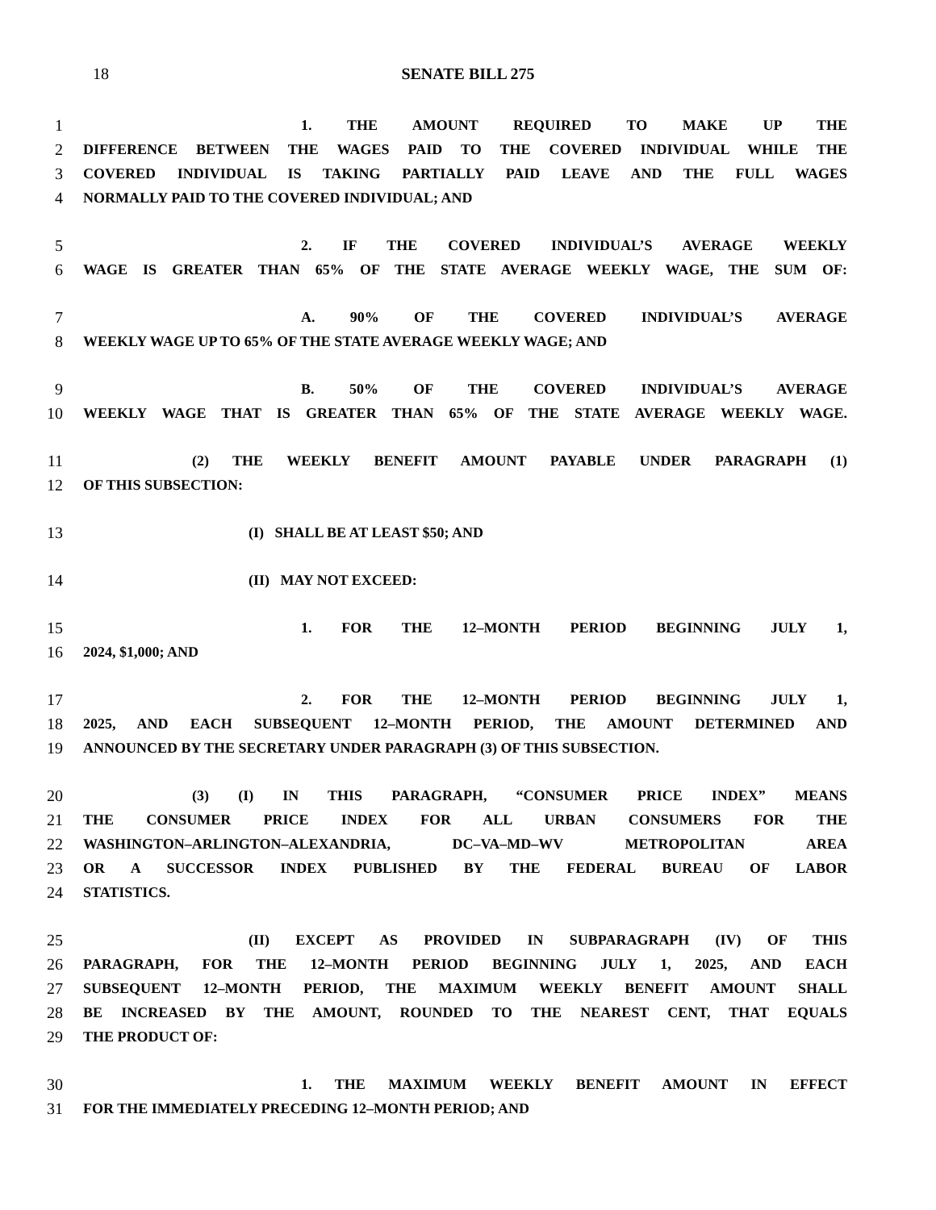18
SENATE BILL 275
1 1. THE AMOUNT REQUIRED TO MAKE UP THE
2 DIFFERENCE BETWEEN THE WAGES PAID TO THE COVERED INDIVIDUAL WHILE THE
3 COVERED INDIVIDUAL IS TAKING PARTIALLY PAID LEAVE AND THE FULL WAGES
4 NORMALLY PAID TO THE COVERED INDIVIDUAL; AND
5 2. IF THE COVERED INDIVIDUAL’S AVERAGE WEEKLY
6 WAGE IS GREATER THAN 65% OF THE STATE AVERAGE WEEKLY WAGE, THE SUM OF:
7 A. 90% OF THE COVERED INDIVIDUAL’S AVERAGE
8 WEEKLY WAGE UP TO 65% OF THE STATE AVERAGE WEEKLY WAGE; AND
9 B. 50% OF THE COVERED INDIVIDUAL’S AVERAGE
10 WEEKLY WAGE THAT IS GREATER THAN 65% OF THE STATE AVERAGE WEEKLY WAGE.
11 (2) THE WEEKLY BENEFIT AMOUNT PAYABLE UNDER PARAGRAPH (1)
12 OF THIS SUBSECTION:
13 (I) SHALL BE AT LEAST $50; AND
14 (II) MAY NOT EXCEED:
15 1. FOR THE 12–MONTH PERIOD BEGINNING JULY 1,
16 2024, $1,000; AND
17 2. FOR THE 12–MONTH PERIOD BEGINNING JULY 1,
18 2025, AND EACH SUBSEQUENT 12–MONTH PERIOD, THE AMOUNT DETERMINED AND
19 ANNOUNCED BY THE SECRETARY UNDER PARAGRAPH (3) OF THIS SUBSECTION.
20 (3) (I) IN THIS PARAGRAPH, “CONSUMER PRICE INDEX” MEANS
21 THE CONSUMER PRICE INDEX FOR ALL URBAN CONSUMERS FOR THE
22 WASHINGTON–ARLINGTON–ALEXANDRIA, DC–VA–MD–WV METROPOLITAN AREA
23 OR A SUCCESSOR INDEX PUBLISHED BY THE FEDERAL BUREAU OF LABOR
24 STATISTICS.
25 (II) EXCEPT AS PROVIDED IN SUBPARAGRAPH (IV) OF THIS
26 PARAGRAPH, FOR THE 12–MONTH PERIOD BEGINNING JULY 1, 2025, AND EACH
27 SUBSEQUENT 12–MONTH PERIOD, THE MAXIMUM WEEKLY BENEFIT AMOUNT SHALL
28 BE INCREASED BY THE AMOUNT, ROUNDED TO THE NEAREST CENT, THAT EQUALS
29 THE PRODUCT OF:
30 1. THE MAXIMUM WEEKLY BENEFIT AMOUNT IN EFFECT
31 FOR THE IMMEDIATELY PRECEDING 12–MONTH PERIOD; AND